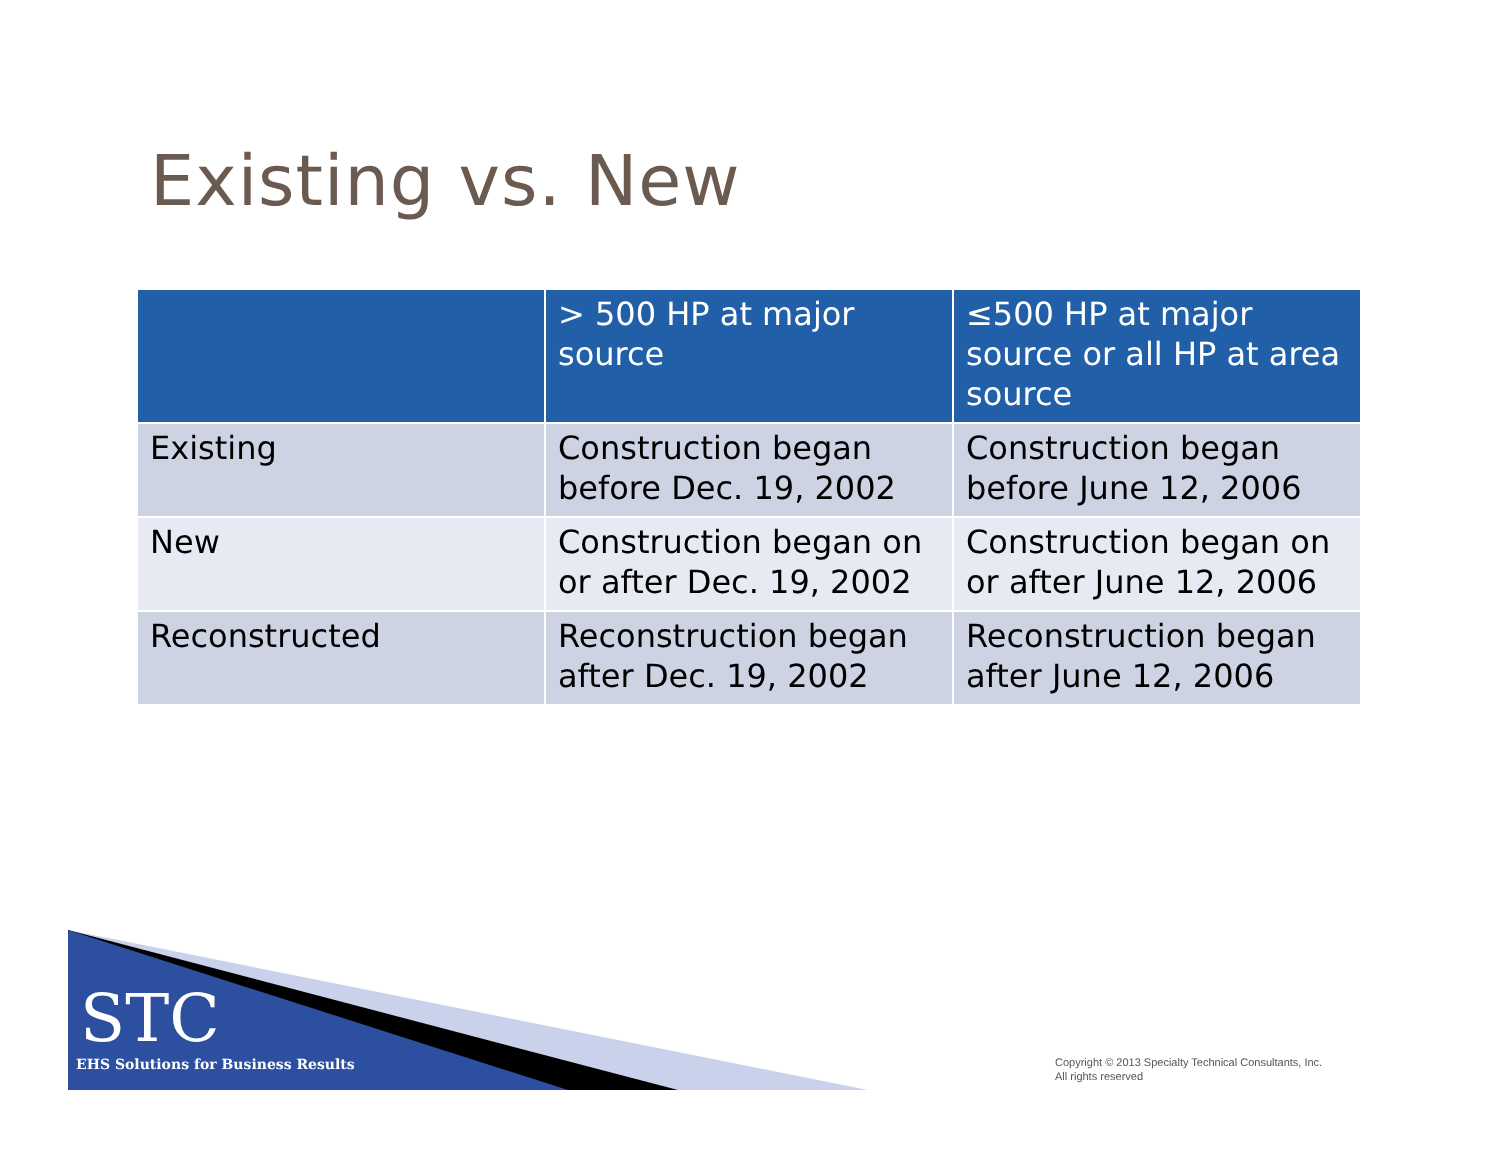Existing vs. New
| | > 500 HP at major source | ≤500 HP at major source or all HP at area source |
| --- | --- | --- |
| Existing | Construction began before Dec. 19, 2002 | Construction began before June 12, 2006 |
| New | Construction began on or after Dec. 19, 2002 | Construction began on or after June 12, 2006 |
| Reconstructed | Reconstruction began after Dec. 19, 2002 | Reconstruction began after June 12, 2006 |
STC
EHS Solutions for Business Results
Copyright © 2013 Specialty Technical Consultants, Inc.
All rights reserved